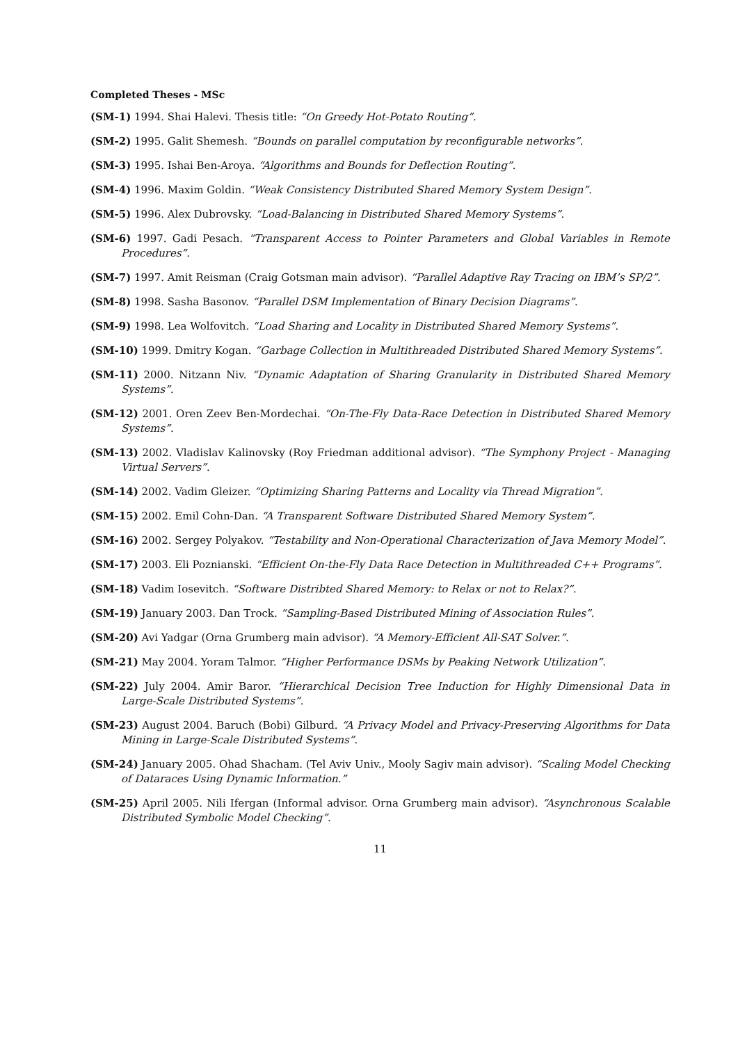Completed Theses - MSc
(SM-1) 1994. Shai Halevi. Thesis title: “On Greedy Hot-Potato Routing”.
(SM-2) 1995. Galit Shemesh. “Bounds on parallel computation by reconfigurable networks”.
(SM-3) 1995. Ishai Ben-Aroya. “Algorithms and Bounds for Deflection Routing”.
(SM-4) 1996. Maxim Goldin. “Weak Consistency Distributed Shared Memory System Design”.
(SM-5) 1996. Alex Dubrovsky. “Load-Balancing in Distributed Shared Memory Systems”.
(SM-6) 1997. Gadi Pesach. “Transparent Access to Pointer Parameters and Global Variables in Remote Procedures”.
(SM-7) 1997. Amit Reisman (Craig Gotsman main advisor). “Parallel Adaptive Ray Tracing on IBM’s SP/2”.
(SM-8) 1998. Sasha Basonov. “Parallel DSM Implementation of Binary Decision Diagrams”.
(SM-9) 1998. Lea Wolfovitch. “Load Sharing and Locality in Distributed Shared Memory Systems”.
(SM-10) 1999. Dmitry Kogan. “Garbage Collection in Multithreaded Distributed Shared Memory Systems”.
(SM-11) 2000. Nitzann Niv. “Dynamic Adaptation of Sharing Granularity in Distributed Shared Memory Systems”.
(SM-12) 2001. Oren Zeev Ben-Mordechai. “On-The-Fly Data-Race Detection in Distributed Shared Memory Systems”.
(SM-13) 2002. Vladislav Kalinovsky (Roy Friedman additional advisor). “The Symphony Project - Managing Virtual Servers”.
(SM-14) 2002. Vadim Gleizer. “Optimizing Sharing Patterns and Locality via Thread Migration”.
(SM-15) 2002. Emil Cohn-Dan. “A Transparent Software Distributed Shared Memory System”.
(SM-16) 2002. Sergey Polyakov. “Testability and Non-Operational Characterization of Java Memory Model”.
(SM-17) 2003. Eli Poznianski. “Efficient On-the-Fly Data Race Detection in Multithreaded C++ Programs”.
(SM-18) Vadim Iosevitch. “Software Distribted Shared Memory: to Relax or not to Relax?”.
(SM-19) January 2003. Dan Trock. “Sampling-Based Distributed Mining of Association Rules”.
(SM-20) Avi Yadgar (Orna Grumberg main advisor). “A Memory-Efficient All-SAT Solver.”.
(SM-21) May 2004. Yoram Talmor. “Higher Performance DSMs by Peaking Network Utilization”.
(SM-22) July 2004. Amir Baror. “Hierarchical Decision Tree Induction for Highly Dimensional Data in Large-Scale Distributed Systems”.
(SM-23) August 2004. Baruch (Bobi) Gilburd. “A Privacy Model and Privacy-Preserving Algorithms for Data Mining in Large-Scale Distributed Systems”.
(SM-24) January 2005. Ohad Shacham. (Tel Aviv Univ., Mooly Sagiv main advisor). “Scaling Model Checking of Dataraces Using Dynamic Information.”
(SM-25) April 2005. Nili Ifergan (Informal advisor. Orna Grumberg main advisor). “Asynchronous Scalable Distributed Symbolic Model Checking”.
11